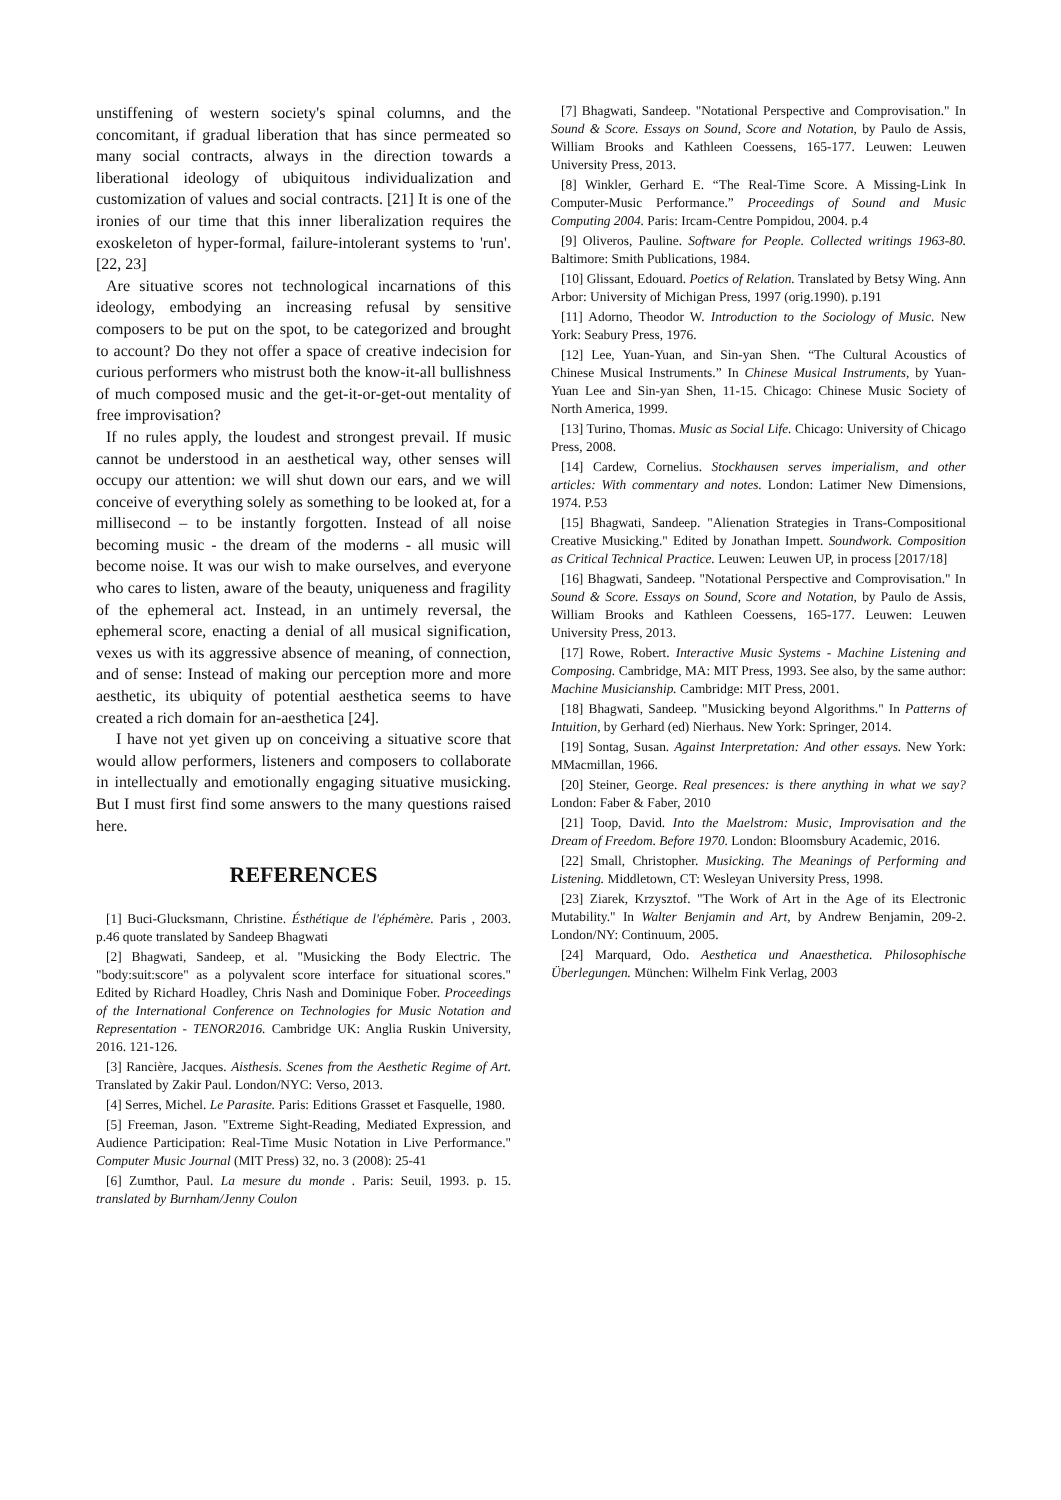unstiffening of western society's spinal columns, and the concomitant, if gradual liberation that has since permeated so many social contracts, always in the direction towards a liberational ideology of ubiquitous individualization and customization of values and social contracts. [21] It is one of the ironies of our time that this inner liberalization requires the exoskeleton of hyper-formal, failure-intolerant systems to 'run'. [22, 23]
Are situative scores not technological incarnations of this ideology, embodying an increasing refusal by sensitive composers to be put on the spot, to be categorized and brought to account? Do they not offer a space of creative indecision for curious performers who mistrust both the know-it-all bullishness of much composed music and the get-it-or-get-out mentality of free improvisation?
If no rules apply, the loudest and strongest prevail. If music cannot be understood in an aesthetical way, other senses will occupy our attention: we will shut down our ears, and we will conceive of everything solely as something to be looked at, for a millisecond – to be instantly forgotten. Instead of all noise becoming music - the dream of the moderns - all music will become noise. It was our wish to make ourselves, and everyone who cares to listen, aware of the beauty, uniqueness and fragility of the ephemeral act. Instead, in an untimely reversal, the ephemeral score, enacting a denial of all musical signification, vexes us with its aggressive absence of meaning, of connection, and of sense: Instead of making our perception more and more aesthetic, its ubiquity of potential aesthetica seems to have created a rich domain for an-aesthetica [24].
I have not yet given up on conceiving a situative score that would allow performers, listeners and composers to collaborate in intellectually and emotionally engaging situative musicking. But I must first find some answers to the many questions raised here.
REFERENCES
[1] Buci-Glucksmann, Christine. Ésthétique de l'éphémère. Paris , 2003. p.46 quote translated by Sandeep Bhagwati
[2] Bhagwati, Sandeep, et al. "Musicking the Body Electric. The "body:suit:score" as a polyvalent score interface for situational scores." Edited by Richard Hoadley, Chris Nash and Dominique Fober. Proceedings of the International Conference on Technologies for Music Notation and Representation - TENOR2016. Cambridge UK: Anglia Ruskin University, 2016. 121-126.
[3] Rancière, Jacques. Aisthesis. Scenes from the Aesthetic Regime of Art. Translated by Zakir Paul. London/NYC: Verso, 2013.
[4] Serres, Michel. Le Parasite. Paris: Editions Grasset et Fasquelle, 1980.
[5] Freeman, Jason. "Extreme Sight-Reading, Mediated Expression, and Audience Participation: Real-Time Music Notation in Live Performance." Computer Music Journal (MIT Press) 32, no. 3 (2008): 25-41
[6] Zumthor, Paul. La mesure du monde . Paris: Seuil, 1993. p. 15. translated by Burnham/Jenny Coulon
[7] Bhagwati, Sandeep. "Notational Perspective and Comprovisation." In Sound & Score. Essays on Sound, Score and Notation, by Paulo de Assis, William Brooks and Kathleen Coessens, 165-177. Leuwen: Leuwen University Press, 2013.
[8] Winkler, Gerhard E. “The Real-Time Score. A Missing-Link In Computer-Music Performance.” Proceedings of Sound and Music Computing 2004. Paris: Ircam-Centre Pompidou, 2004. p.4
[9] Oliveros, Pauline. Software for People. Collected writings 1963-80. Baltimore: Smith Publications, 1984.
[10] Glissant, Edouard. Poetics of Relation. Translated by Betsy Wing. Ann Arbor: University of Michigan Press, 1997 (orig.1990). p.191
[11] Adorno, Theodor W. Introduction to the Sociology of Music. New York: Seabury Press, 1976.
[12] Lee, Yuan-Yuan, and Sin-yan Shen. “The Cultural Acoustics of Chinese Musical Instruments.” In Chinese Musical Instruments, by Yuan-Yuan Lee and Sin-yan Shen, 11-15. Chicago: Chinese Music Society of North America, 1999.
[13] Turino, Thomas. Music as Social Life. Chicago: University of Chicago Press, 2008.
[14] Cardew, Cornelius. Stockhausen serves imperialism, and other articles: With commentary and notes. London: Latimer New Dimensions, 1974. P.53
[15] Bhagwati, Sandeep. "Alienation Strategies in Trans-Compositional Creative Musicking." Edited by Jonathan Impett. Soundwork. Composition as Critical Technical Practice. Leuwen: Leuwen UP, in process [2017/18]
[16] Bhagwati, Sandeep. "Notational Perspective and Comprovisation." In Sound & Score. Essays on Sound, Score and Notation, by Paulo de Assis, William Brooks and Kathleen Coessens, 165-177. Leuwen: Leuwen University Press, 2013.
[17] Rowe, Robert. Interactive Music Systems - Machine Listening and Composing. Cambridge, MA: MIT Press, 1993. See also, by the same author: Machine Musicianship. Cambridge: MIT Press, 2001.
[18] Bhagwati, Sandeep. "Musicking beyond Algorithms." In Patterns of Intuition, by Gerhard (ed) Nierhaus. New York: Springer, 2014.
[19] Sontag, Susan. Against Interpretation: And other essays. New York: MMacmillan, 1966.
[20] Steiner, George. Real presences: is there anything in what we say? London: Faber & Faber, 2010
[21] Toop, David. Into the Maelstrom: Music, Improvisation and the Dream of Freedom. Before 1970. London: Bloomsbury Academic, 2016.
[22] Small, Christopher. Musicking. The Meanings of Performing and Listening. Middletown, CT: Wesleyan University Press, 1998.
[23] Ziarek, Krzysztof. "The Work of Art in the Age of its Electronic Mutability." In Walter Benjamin and Art, by Andrew Benjamin, 209-2. London/NY: Continuum, 2005.
[24] Marquard, Odo. Aesthetica und Anaesthetica. Philosophische Überlegungen. München: Wilhelm Fink Verlag, 2003